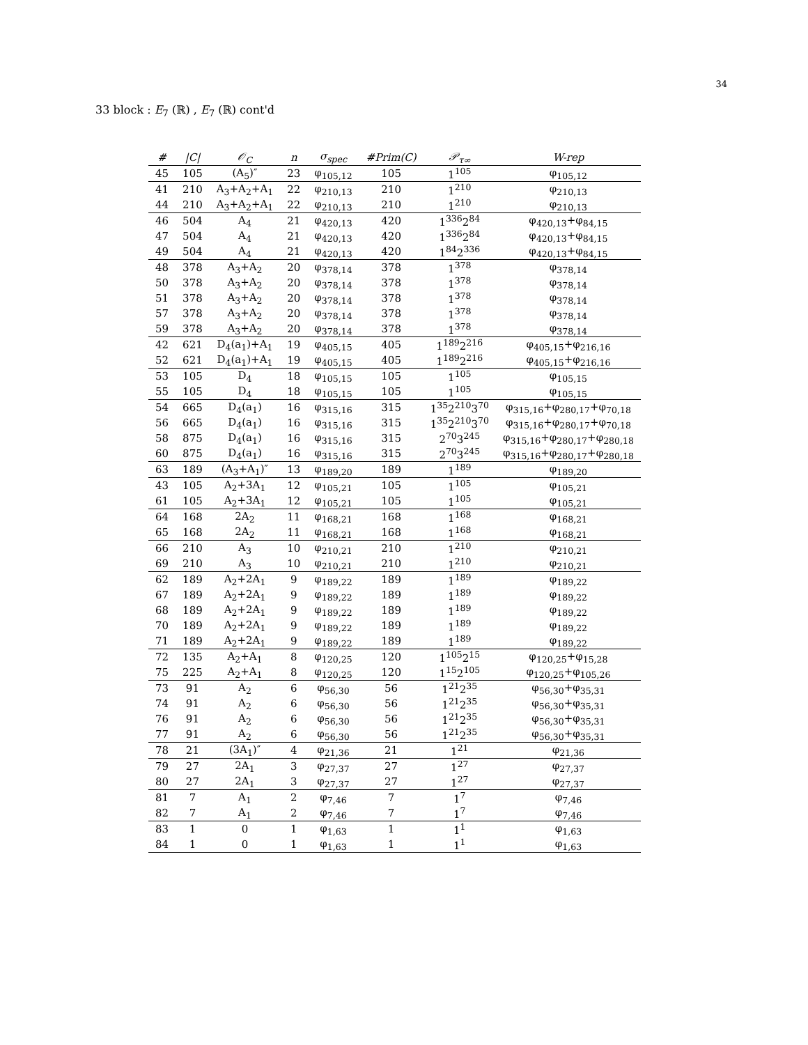34
33 block : E<sub>7</sub> (ℝ) , E<sub>7</sub> (ℝ) cont'd
| # | /C/ | 𝒪<sub>C</sub> | n | σ<sub>spec</sub> | #Prim(C) | 𝒫<sub>τ∞</sub> | W-rep |
| --- | --- | --- | --- | --- | --- | --- | --- |
| 45 | 105 | (A<sub>5</sub>)″ | 23 | φ<sub>105,12</sub> | 105 | 1<sup>105</sup> | φ<sub>105,12</sub> |
| 41 | 210 | A<sub>3</sub>+A<sub>2</sub>+A<sub>1</sub> | 22 | φ<sub>210,13</sub> | 210 | 1<sup>210</sup> | φ<sub>210,13</sub> |
| 44 | 210 | A<sub>3</sub>+A<sub>2</sub>+A<sub>1</sub> | 22 | φ<sub>210,13</sub> | 210 | 1<sup>210</sup> | φ<sub>210,13</sub> |
| 46 | 504 | A<sub>4</sub> | 21 | φ<sub>420,13</sub> | 420 | 1<sup>336</sup>2<sup>84</sup> | φ<sub>420,13</sub>+φ<sub>84,15</sub> |
| 47 | 504 | A<sub>4</sub> | 21 | φ<sub>420,13</sub> | 420 | 1<sup>336</sup>2<sup>84</sup> | φ<sub>420,13</sub>+φ<sub>84,15</sub> |
| 49 | 504 | A<sub>4</sub> | 21 | φ<sub>420,13</sub> | 420 | 1<sup>84</sup>2<sup>336</sup> | φ<sub>420,13</sub>+φ<sub>84,15</sub> |
| 48 | 378 | A<sub>3</sub>+A<sub>2</sub> | 20 | φ<sub>378,14</sub> | 378 | 1<sup>378</sup> | φ<sub>378,14</sub> |
| 50 | 378 | A<sub>3</sub>+A<sub>2</sub> | 20 | φ<sub>378,14</sub> | 378 | 1<sup>378</sup> | φ<sub>378,14</sub> |
| 51 | 378 | A<sub>3</sub>+A<sub>2</sub> | 20 | φ<sub>378,14</sub> | 378 | 1<sup>378</sup> | φ<sub>378,14</sub> |
| 57 | 378 | A<sub>3</sub>+A<sub>2</sub> | 20 | φ<sub>378,14</sub> | 378 | 1<sup>378</sup> | φ<sub>378,14</sub> |
| 59 | 378 | A<sub>3</sub>+A<sub>2</sub> | 20 | φ<sub>378,14</sub> | 378 | 1<sup>378</sup> | φ<sub>378,14</sub> |
| 42 | 621 | D<sub>4</sub>(a<sub>1</sub>)+A<sub>1</sub> | 19 | φ<sub>405,15</sub> | 405 | 1<sup>189</sup>2<sup>216</sup> | φ<sub>405,15</sub>+φ<sub>216,16</sub> |
| 52 | 621 | D<sub>4</sub>(a<sub>1</sub>)+A<sub>1</sub> | 19 | φ<sub>405,15</sub> | 405 | 1<sup>189</sup>2<sup>216</sup> | φ<sub>405,15</sub>+φ<sub>216,16</sub> |
| 53 | 105 | D<sub>4</sub> | 18 | φ<sub>105,15</sub> | 105 | 1<sup>105</sup> | φ<sub>105,15</sub> |
| 55 | 105 | D<sub>4</sub> | 18 | φ<sub>105,15</sub> | 105 | 1<sup>105</sup> | φ<sub>105,15</sub> |
| 54 | 665 | D<sub>4</sub>(a<sub>1</sub>) | 16 | φ<sub>315,16</sub> | 315 | 1<sup>35</sup>2<sup>210</sup>3<sup>70</sup> | φ<sub>315,16</sub>+φ<sub>280,17</sub>+φ<sub>70,18</sub> |
| 56 | 665 | D<sub>4</sub>(a<sub>1</sub>) | 16 | φ<sub>315,16</sub> | 315 | 1<sup>35</sup>2<sup>210</sup>3<sup>70</sup> | φ<sub>315,16</sub>+φ<sub>280,17</sub>+φ<sub>70,18</sub> |
| 58 | 875 | D<sub>4</sub>(a<sub>1</sub>) | 16 | φ<sub>315,16</sub> | 315 | 2<sup>70</sup>3<sup>245</sup> | φ<sub>315,16</sub>+φ<sub>280,17</sub>+φ<sub>280,18</sub> |
| 60 | 875 | D<sub>4</sub>(a<sub>1</sub>) | 16 | φ<sub>315,16</sub> | 315 | 2<sup>70</sup>3<sup>245</sup> | φ<sub>315,16</sub>+φ<sub>280,17</sub>+φ<sub>280,18</sub> |
| 63 | 189 | (A<sub>3</sub>+A<sub>1</sub>)″ | 13 | φ<sub>189,20</sub> | 189 | 1<sup>189</sup> | φ<sub>189,20</sub> |
| 43 | 105 | A<sub>2</sub>+3A<sub>1</sub> | 12 | φ<sub>105,21</sub> | 105 | 1<sup>105</sup> | φ<sub>105,21</sub> |
| 61 | 105 | A<sub>2</sub>+3A<sub>1</sub> | 12 | φ<sub>105,21</sub> | 105 | 1<sup>105</sup> | φ<sub>105,21</sub> |
| 64 | 168 | 2A<sub>2</sub> | 11 | φ<sub>168,21</sub> | 168 | 1<sup>168</sup> | φ<sub>168,21</sub> |
| 65 | 168 | 2A<sub>2</sub> | 11 | φ<sub>168,21</sub> | 168 | 1<sup>168</sup> | φ<sub>168,21</sub> |
| 66 | 210 | A<sub>3</sub> | 10 | φ<sub>210,21</sub> | 210 | 1<sup>210</sup> | φ<sub>210,21</sub> |
| 69 | 210 | A<sub>3</sub> | 10 | φ<sub>210,21</sub> | 210 | 1<sup>210</sup> | φ<sub>210,21</sub> |
| 62 | 189 | A<sub>2</sub>+2A<sub>1</sub> | 9 | φ<sub>189,22</sub> | 189 | 1<sup>189</sup> | φ<sub>189,22</sub> |
| 67 | 189 | A<sub>2</sub>+2A<sub>1</sub> | 9 | φ<sub>189,22</sub> | 189 | 1<sup>189</sup> | φ<sub>189,22</sub> |
| 68 | 189 | A<sub>2</sub>+2A<sub>1</sub> | 9 | φ<sub>189,22</sub> | 189 | 1<sup>189</sup> | φ<sub>189,22</sub> |
| 70 | 189 | A<sub>2</sub>+2A<sub>1</sub> | 9 | φ<sub>189,22</sub> | 189 | 1<sup>189</sup> | φ<sub>189,22</sub> |
| 71 | 189 | A<sub>2</sub>+2A<sub>1</sub> | 9 | φ<sub>189,22</sub> | 189 | 1<sup>189</sup> | φ<sub>189,22</sub> |
| 72 | 135 | A<sub>2</sub>+A<sub>1</sub> | 8 | φ<sub>120,25</sub> | 120 | 1<sup>105</sup>2<sup>15</sup> | φ<sub>120,25</sub>+φ<sub>15,28</sub> |
| 75 | 225 | A<sub>2</sub>+A<sub>1</sub> | 8 | φ<sub>120,25</sub> | 120 | 1<sup>15</sup>2<sup>105</sup> | φ<sub>120,25</sub>+φ<sub>105,26</sub> |
| 73 | 91 | A<sub>2</sub> | 6 | φ<sub>56,30</sub> | 56 | 1<sup>21</sup>2<sup>35</sup> | φ<sub>56,30</sub>+φ<sub>35,31</sub> |
| 74 | 91 | A<sub>2</sub> | 6 | φ<sub>56,30</sub> | 56 | 1<sup>21</sup>2<sup>35</sup> | φ<sub>56,30</sub>+φ<sub>35,31</sub> |
| 76 | 91 | A<sub>2</sub> | 6 | φ<sub>56,30</sub> | 56 | 1<sup>21</sup>2<sup>35</sup> | φ<sub>56,30</sub>+φ<sub>35,31</sub> |
| 77 | 91 | A<sub>2</sub> | 6 | φ<sub>56,30</sub> | 56 | 1<sup>21</sup>2<sup>35</sup> | φ<sub>56,30</sub>+φ<sub>35,31</sub> |
| 78 | 21 | (3A<sub>1</sub>)″ | 4 | φ<sub>21,36</sub> | 21 | 1<sup>21</sup> | φ<sub>21,36</sub> |
| 79 | 27 | 2A<sub>1</sub> | 3 | φ<sub>27,37</sub> | 27 | 1<sup>27</sup> | φ<sub>27,37</sub> |
| 80 | 27 | 2A<sub>1</sub> | 3 | φ<sub>27,37</sub> | 27 | 1<sup>27</sup> | φ<sub>27,37</sub> |
| 81 | 7 | A<sub>1</sub> | 2 | φ<sub>7,46</sub> | 7 | 1<sup>7</sup> | φ<sub>7,46</sub> |
| 82 | 7 | A<sub>1</sub> | 2 | φ<sub>7,46</sub> | 7 | 1<sup>7</sup> | φ<sub>7,46</sub> |
| 83 | 1 | 0 | 1 | φ<sub>1,63</sub> | 1 | 1<sup>1</sup> | φ<sub>1,63</sub> |
| 84 | 1 | 0 | 1 | φ<sub>1,63</sub> | 1 | 1<sup>1</sup> | φ<sub>1,63</sub> |